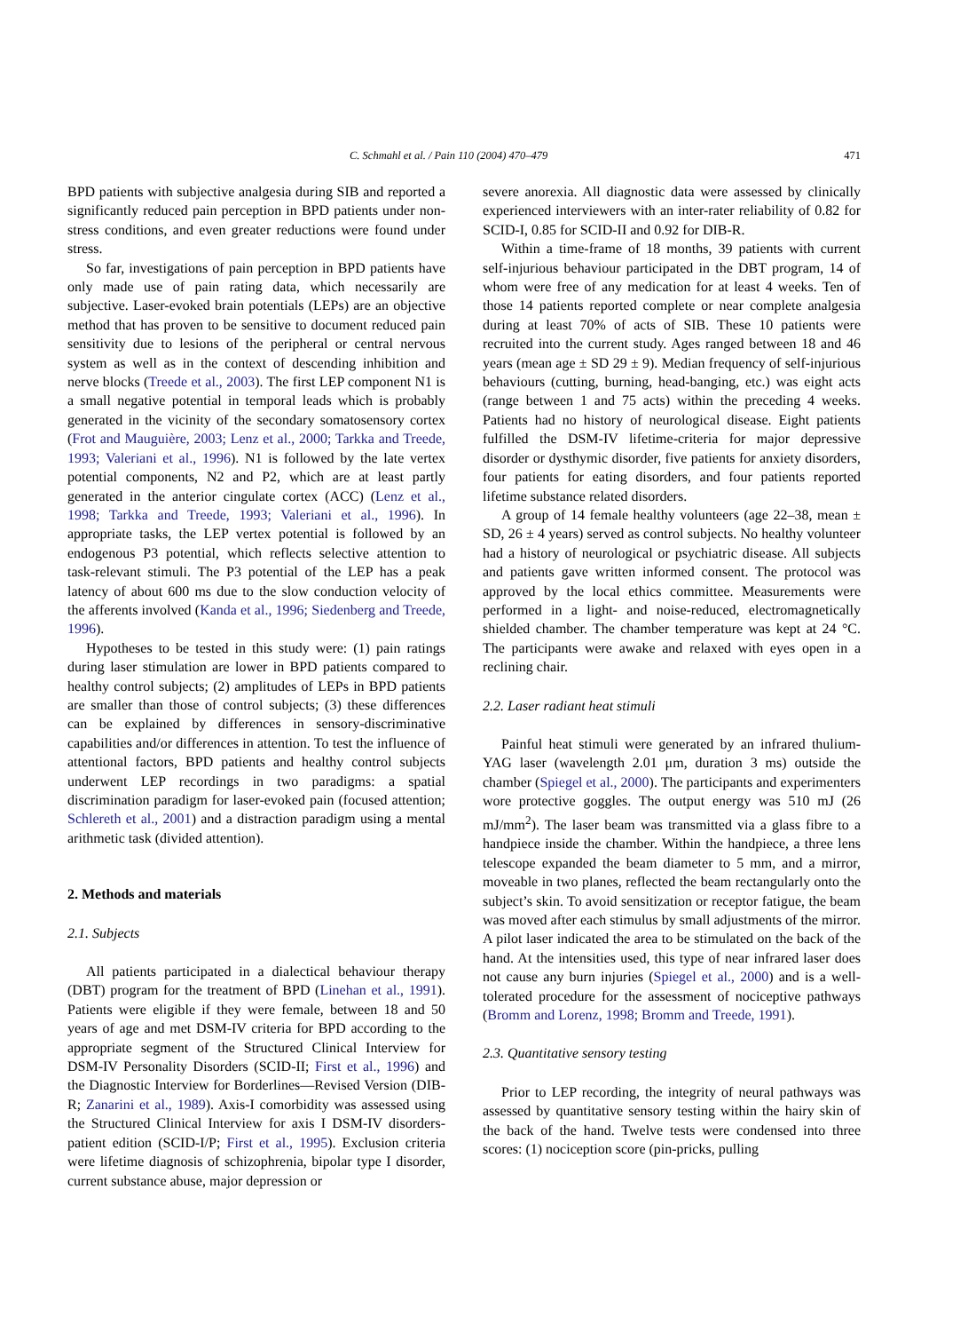C. Schmahl et al. / Pain 110 (2004) 470–479 471
BPD patients with subjective analgesia during SIB and reported a significantly reduced pain perception in BPD patients under non-stress conditions, and even greater reductions were found under stress.
So far, investigations of pain perception in BPD patients have only made use of pain rating data, which necessarily are subjective. Laser-evoked brain potentials (LEPs) are an objective method that has proven to be sensitive to document reduced pain sensitivity due to lesions of the peripheral or central nervous system as well as in the context of descending inhibition and nerve blocks (Treede et al., 2003). The first LEP component N1 is a small negative potential in temporal leads which is probably generated in the vicinity of the secondary somatosensory cortex (Frot and Mauguière, 2003; Lenz et al., 2000; Tarkka and Treede, 1993; Valeriani et al., 1996). N1 is followed by the late vertex potential components, N2 and P2, which are at least partly generated in the anterior cingulate cortex (ACC) (Lenz et al., 1998; Tarkka and Treede, 1993; Valeriani et al., 1996). In appropriate tasks, the LEP vertex potential is followed by an endogenous P3 potential, which reflects selective attention to task-relevant stimuli. The P3 potential of the LEP has a peak latency of about 600 ms due to the slow conduction velocity of the afferents involved (Kanda et al., 1996; Siedenberg and Treede, 1996).
Hypotheses to be tested in this study were: (1) pain ratings during laser stimulation are lower in BPD patients compared to healthy control subjects; (2) amplitudes of LEPs in BPD patients are smaller than those of control subjects; (3) these differences can be explained by differences in sensory-discriminative capabilities and/or differences in attention. To test the influence of attentional factors, BPD patients and healthy control subjects underwent LEP recordings in two paradigms: a spatial discrimination paradigm for laser-evoked pain (focused attention; Schlereth et al., 2001) and a distraction paradigm using a mental arithmetic task (divided attention).
2. Methods and materials
2.1. Subjects
All patients participated in a dialectical behaviour therapy (DBT) program for the treatment of BPD (Linehan et al., 1991). Patients were eligible if they were female, between 18 and 50 years of age and met DSM-IV criteria for BPD according to the appropriate segment of the Structured Clinical Interview for DSM-IV Personality Disorders (SCID-II; First et al., 1996) and the Diagnostic Interview for Borderlines—Revised Version (DIB-R; Zanarini et al., 1989). Axis-I comorbidity was assessed using the Structured Clinical Interview for axis I DSM-IV disorders-patient edition (SCID-I/P; First et al., 1995). Exclusion criteria were lifetime diagnosis of schizophrenia, bipolar type I disorder, current substance abuse, major depression or
severe anorexia. All diagnostic data were assessed by clinically experienced interviewers with an inter-rater reliability of 0.82 for SCID-I, 0.85 for SCID-II and 0.92 for DIB-R.
Within a time-frame of 18 months, 39 patients with current self-injurious behaviour participated in the DBT program, 14 of whom were free of any medication for at least 4 weeks. Ten of those 14 patients reported complete or near complete analgesia during at least 70% of acts of SIB. These 10 patients were recruited into the current study. Ages ranged between 18 and 46 years (mean age ± SD 29 ± 9). Median frequency of self-injurious behaviours (cutting, burning, head-banging, etc.) was eight acts (range between 1 and 75 acts) within the preceding 4 weeks. Patients had no history of neurological disease. Eight patients fulfilled the DSM-IV lifetime-criteria for major depressive disorder or dysthymic disorder, five patients for anxiety disorders, four patients for eating disorders, and four patients reported lifetime substance related disorders.
A group of 14 female healthy volunteers (age 22–38, mean ± SD, 26 ± 4 years) served as control subjects. No healthy volunteer had a history of neurological or psychiatric disease. All subjects and patients gave written informed consent. The protocol was approved by the local ethics committee. Measurements were performed in a light- and noise-reduced, electromagnetically shielded chamber. The chamber temperature was kept at 24 °C. The participants were awake and relaxed with eyes open in a reclining chair.
2.2. Laser radiant heat stimuli
Painful heat stimuli were generated by an infrared thulium-YAG laser (wavelength 2.01 μm, duration 3 ms) outside the chamber (Spiegel et al., 2000). The participants and experimenters wore protective goggles. The output energy was 510 mJ (26 mJ/mm<sup>2</sup>). The laser beam was transmitted via a glass fibre to a handpiece inside the chamber. Within the handpiece, a three lens telescope expanded the beam diameter to 5 mm, and a mirror, moveable in two planes, reflected the beam rectangularly onto the subject’s skin. To avoid sensitization or receptor fatigue, the beam was moved after each stimulus by small adjustments of the mirror. A pilot laser indicated the area to be stimulated on the back of the hand. At the intensities used, this type of near infrared laser does not cause any burn injuries (Spiegel et al., 2000) and is a well-tolerated procedure for the assessment of nociceptive pathways (Bromm and Lorenz, 1998; Bromm and Treede, 1991).
2.3. Quantitative sensory testing
Prior to LEP recording, the integrity of neural pathways was assessed by quantitative sensory testing within the hairy skin of the back of the hand. Twelve tests were condensed into three scores: (1) nociception score (pin-pricks, pulling